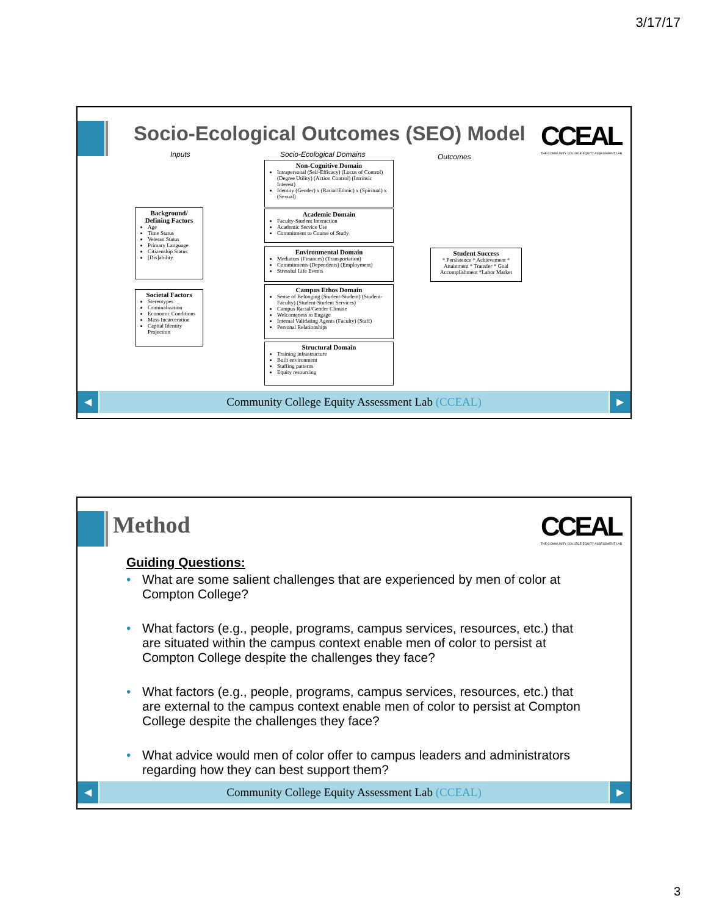3/17/17
Socio-Ecological Outcomes (SEO) Model
CCEAL
THE COMMUNITY COLLEGE EQUITY ASSESSMENT LAB
Inputs Socio-Ecological Domains Outcomes
Background/ Defining Factors
Age
Time Status
Veteran Status
Primary Language
Citizenship Status
[Dis]ability
Societal Factors
Stereotypes
Criminalization
Economic Conditions
Mass Incarceration
Capital Identity Projection
Non-Cognitive Domain
Intrapersonal (Self-Efficacy) (Locus of Control) (Degree Utility) (Action Control) (Intrinsic Interest)
Identity (Gender) x (Racial/Ethnic) x (Spiritual) x (Sexual)
Academic Domain
Faculty-Student Interaction
Academic Service Use
Commitment to Course of Study
Environmental Domain
Mediators (Finances) (Transportation)
Commitments (Dependents) (Employment)
Stressful Life Events
Campus Ethos Domain
Sense of Belonging (Student-Student) (Student-Faculty) (Student-Student Services)
Campus Racial/Gender Climate
Welcomeness to Engage
Internal Validating Agents (Faculty) (Staff)
Personal Relationships
Structural Domain
Training infrastructure
Built environment
Staffing patterns
Equity resourcing
Student Success
* Persistence * Achievement * Attainment * Transfer * Goal Accomplishment *Labor Market
◀
Community College Equity Assessment Lab (CCEAL)
▶
Method
CCEAL
THE COMMUNITY COLLEGE EQUITY ASSESSMENT LAB
Guiding Questions:
• What are some salient challenges that are experienced by men of color at Compton College?
• What factors (e.g., people, programs, campus services, resources, etc.) that are situated within the campus context enable men of color to persist at Compton College despite the challenges they face?
• What factors (e.g., people, programs, campus services, resources, etc.) that are external to the campus context enable men of color to persist at Compton College despite the challenges they face?
• What advice would men of color offer to campus leaders and administrators regarding how they can best support them?
◀
Community College Equity Assessment Lab (CCEAL)
▶
3